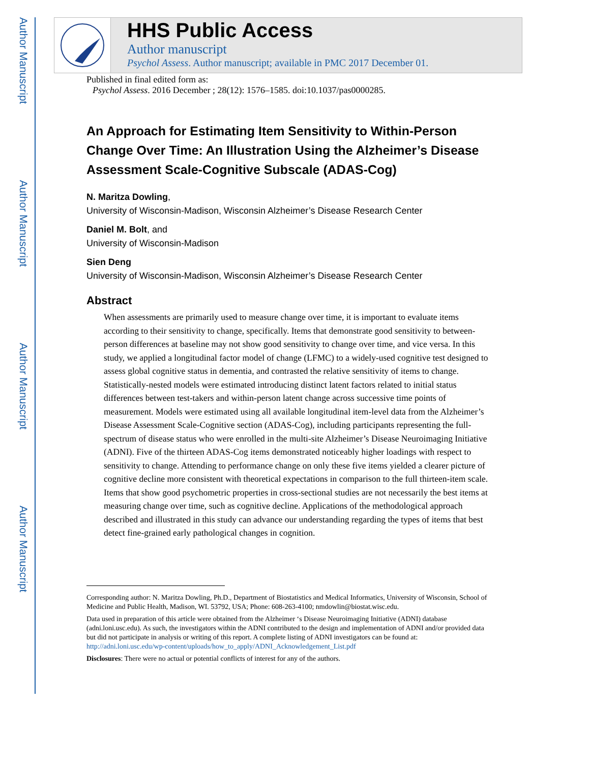Author Manuscript
Author Manuscript
Author Manuscript
Author Manuscript
HHS Public Access
Author manuscript
Psychol Assess. Author manuscript; available in PMC 2017 December 01.
Published in final edited form as:
Psychol Assess. 2016 December ; 28(12): 1576–1585. doi:10.1037/pas0000285.
An Approach for Estimating Item Sensitivity to Within-Person Change Over Time: An Illustration Using the Alzheimer’s Disease Assessment Scale-Cognitive Subscale (ADAS-Cog)
N. Maritza Dowling,
University of Wisconsin-Madison, Wisconsin Alzheimer’s Disease Research Center
Daniel M. Bolt, and
University of Wisconsin-Madison
Sien Deng
University of Wisconsin-Madison, Wisconsin Alzheimer’s Disease Research Center
Abstract
When assessments are primarily used to measure change over time, it is important to evaluate items according to their sensitivity to change, specifically. Items that demonstrate good sensitivity to between-person differences at baseline may not show good sensitivity to change over time, and vice versa. In this study, we applied a longitudinal factor model of change (LFMC) to a widely-used cognitive test designed to assess global cognitive status in dementia, and contrasted the relative sensitivity of items to change. Statistically-nested models were estimated introducing distinct latent factors related to initial status differences between test-takers and within-person latent change across successive time points of measurement. Models were estimated using all available longitudinal item-level data from the Alzheimer’s Disease Assessment Scale-Cognitive section (ADAS-Cog), including participants representing the full-spectrum of disease status who were enrolled in the multi-site Alzheimer’s Disease Neuroimaging Initiative (ADNI). Five of the thirteen ADAS-Cog items demonstrated noticeably higher loadings with respect to sensitivity to change. Attending to performance change on only these five items yielded a clearer picture of cognitive decline more consistent with theoretical expectations in comparison to the full thirteen-item scale. Items that show good psychometric properties in cross-sectional studies are not necessarily the best items at measuring change over time, such as cognitive decline. Applications of the methodological approach described and illustrated in this study can advance our understanding regarding the types of items that best detect fine-grained early pathological changes in cognition.
Corresponding author: N. Maritza Dowling, Ph.D., Department of Biostatistics and Medical Informatics, University of Wisconsin, School of Medicine and Public Health, Madison, WI. 53792, USA; Phone: 608-263-4100; nmdowlin@biostat.wisc.edu.
Data used in preparation of this article were obtained from the Alzheimer ‘s Disease Neuroimaging Initiative (ADNI) database (adni.loni.usc.edu). As such, the investigators within the ADNI contributed to the design and implementation of ADNI and/or provided data but did not participate in analysis or writing of this report. A complete listing of ADNI investigators can be found at: http://adni.loni.usc.edu/wp-content/uploads/how_to_apply/ADNI_Acknowledgement_List.pdf
Disclosures: There were no actual or potential conflicts of interest for any of the authors.